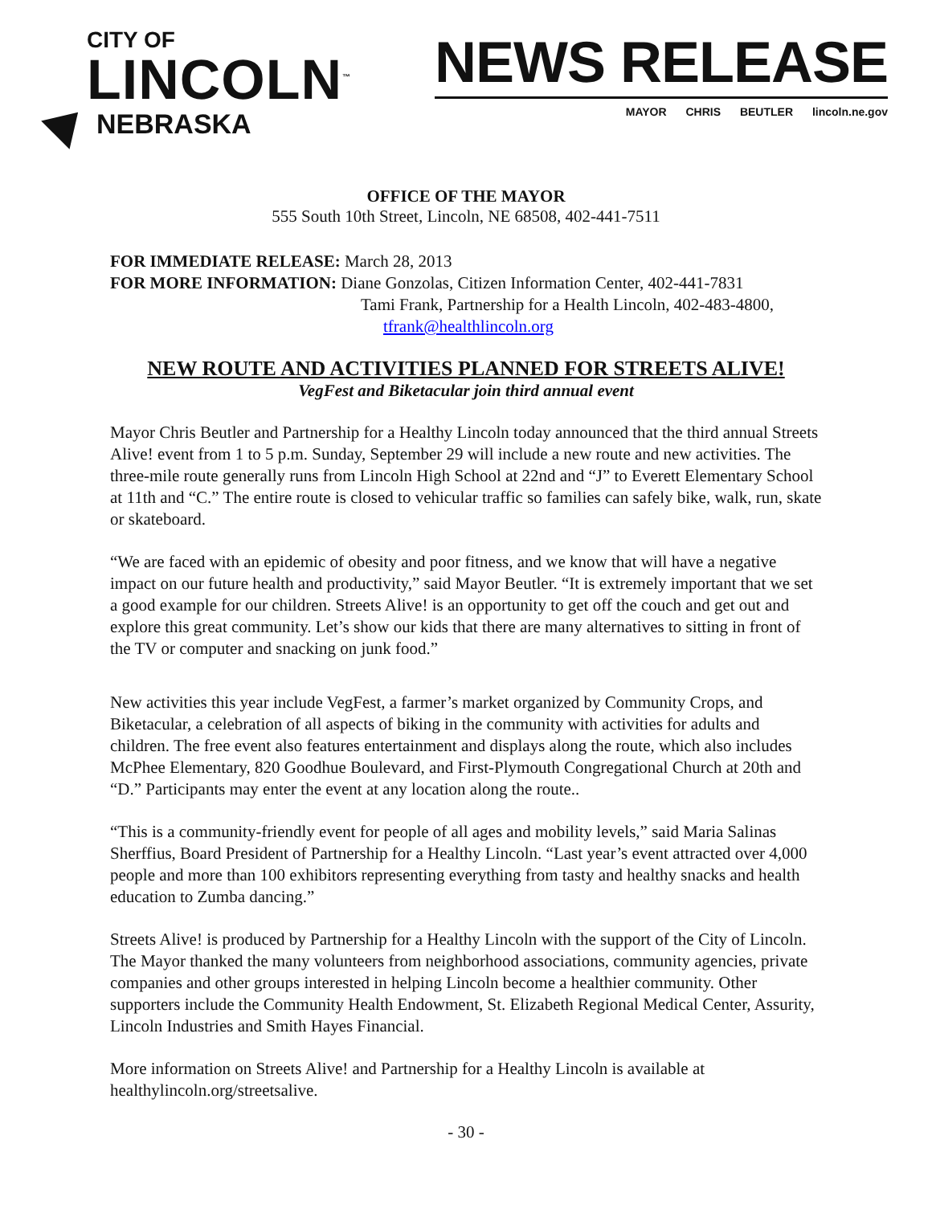CITY OF
LINCOLN<sup>™</sup>
NEBRASKA
NEWS RELEASE
MAYOR CHRIS BEUTLER lincoln.ne.gov
OFFICE OF THE MAYOR
555 South 10th Street, Lincoln, NE 68508, 402-441-7511
FOR IMMEDIATE RELEASE: March 28, 2013
FOR MORE INFORMATION: Diane Gonzolas, Citizen Information Center, 402-441-7831
Tami Frank, Partnership for a Health Lincoln, 402-483-4800,
tfrank@healthlincoln.org
NEW ROUTE AND ACTIVITIES PLANNED FOR STREETS ALIVE!
VegFest and Biketacular join third annual event
Mayor Chris Beutler and Partnership for a Healthy Lincoln today announced that the third annual Streets Alive! event from 1 to 5 p.m. Sunday, September 29 will include a new route and new activities. The three-mile route generally runs from Lincoln High School at 22nd and “J” to Everett Elementary School at 11th and “C.” The entire route is closed to vehicular traffic so families can safely bike, walk, run, skate or skateboard.
“We are faced with an epidemic of obesity and poor fitness, and we know that will have a negative impact on our future health and productivity,” said Mayor Beutler. “It is extremely important that we set a good example for our children. Streets Alive! is an opportunity to get off the couch and get out and explore this great community. Let’s show our kids that there are many alternatives to sitting in front of the TV or computer and snacking on junk food.”
New activities this year include VegFest, a farmer’s market organized by Community Crops, and Biketacular, a celebration of all aspects of biking in the community with activities for adults and children. The free event also features entertainment and displays along the route, which also includes McPhee Elementary, 820 Goodhue Boulevard, and First-Plymouth Congregational Church at 20th and “D.” Participants may enter the event at any location along the route..
“This is a community-friendly event for people of all ages and mobility levels,” said Maria Salinas Sherffius, Board President of Partnership for a Healthy Lincoln. “Last year’s event attracted over 4,000 people and more than 100 exhibitors representing everything from tasty and healthy snacks and health education to Zumba dancing.”
Streets Alive! is produced by Partnership for a Healthy Lincoln with the support of the City of Lincoln. The Mayor thanked the many volunteers from neighborhood associations, community agencies, private companies and other groups interested in helping Lincoln become a healthier community. Other supporters include the Community Health Endowment, St. Elizabeth Regional Medical Center, Assurity, Lincoln Industries and Smith Hayes Financial.
More information on Streets Alive! and Partnership for a Healthy Lincoln is available at healthylincoln.org/streetsalive.
- 30 -